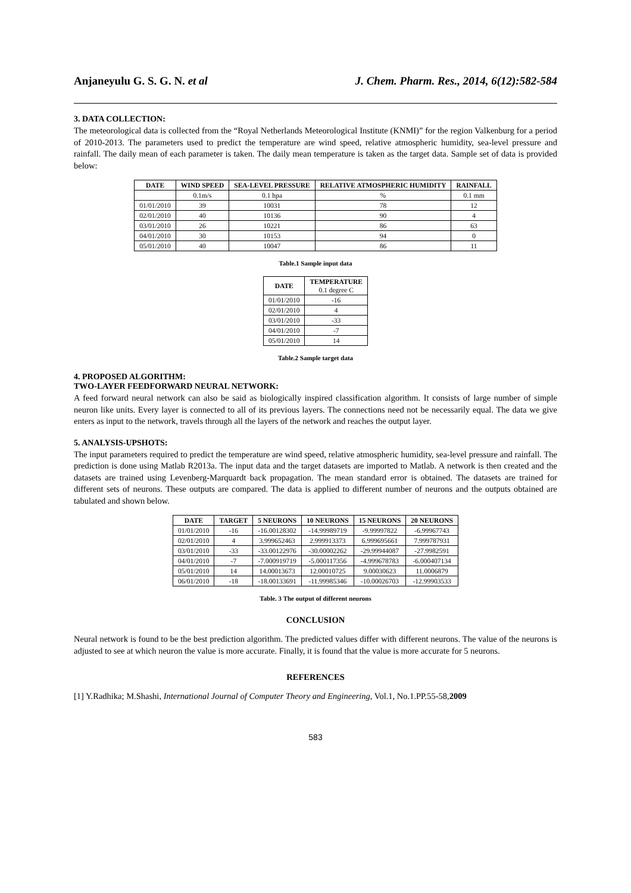Anjaneyulu G. S. G. N. et al J. Chem. Pharm. Res., 2014, 6(12):582-584
3. DATA COLLECTION:
The meteorological data is collected from the “Royal Netherlands Meteorological Institute (KNMI)” for the region Valkenburg for a period of 2010-2013. The parameters used to predict the temperature are wind speed, relative atmospheric humidity, sea-level pressure and rainfall. The daily mean of each parameter is taken. The daily mean temperature is taken as the target data. Sample set of data is provided below:
| DATE | WIND SPEED | SEA-LEVEL PRESSURE | RELATIVE ATMOSPHERIC HUMIDITY | RAINFALL |
| --- | --- | --- | --- | --- |
| | 0.1m/s | 0.1 hpa | % | 0.1 mm |
| 01/01/2010 | 39 | 10031 | 78 | 12 |
| 02/01/2010 | 40 | 10136 | 90 | 4 |
| 03/01/2010 | 26 | 10221 | 86 | 63 |
| 04/01/2010 | 30 | 10153 | 94 | 0 |
| 05/01/2010 | 40 | 10047 | 86 | 11 |
Table.1 Sample input data
| DATE | TEMPERATURE 0.1 degree C |
| --- | --- |
| 01/01/2010 | -16 |
| 02/01/2010 | 4 |
| 03/01/2010 | -33 |
| 04/01/2010 | -7 |
| 05/01/2010 | 14 |
Table.2 Sample target data
4. PROPOSED ALGORITHM:
TWO-LAYER FEEDFORWARD NEURAL NETWORK:
A feed forward neural network can also be said as biologically inspired classification algorithm. It consists of large number of simple neuron like units. Every layer is connected to all of its previous layers. The connections need not be necessarily equal. The data we give enters as input to the network, travels through all the layers of the network and reaches the output layer.
5. ANALYSIS-UPSHOTS:
The input parameters required to predict the temperature are wind speed, relative atmospheric humidity, sea-level pressure and rainfall. The prediction is done using Matlab R2013a. The input data and the target datasets are imported to Matlab. A network is then created and the datasets are trained using Levenberg-Marquardt back propagation. The mean standard error is obtained. The datasets are trained for different sets of neurons. These outputs are compared. The data is applied to different number of neurons and the outputs obtained are tabulated and shown below.
| DATE | TARGET | 5 NEURONS | 10 NEURONS | 15 NEURONS | 20 NEURONS |
| --- | --- | --- | --- | --- | --- |
| 01/01/2010 | -16 | -16.00128302 | -14.99989719 | -9.99997822 | -6.99967743 |
| 02/01/2010 | 4 | 3.999652463 | 2.999913373 | 6.999695661 | 7.999787931 |
| 03/01/2010 | -33 | -33.00122976 | -30.00002262 | -29.99944087 | -27.9982591 |
| 04/01/2010 | -7 | -7.000919719 | -5.000117356 | -4.999678783 | -6.000407134 |
| 05/01/2010 | 14 | 14.00013673 | 12.00010725 | 9.00030623 | 11.0006879 |
| 06/01/2010 | -18 | -18.00133691 | -11.99985346 | -10.00026703 | -12.99903533 |
Table. 3 The output of different neurons
CONCLUSION
Neural network is found to be the best prediction algorithm. The predicted values differ with different neurons. The value of the neurons is adjusted to see at which neuron the value is more accurate. Finally, it is found that the value is more accurate for 5 neurons.
REFERENCES
[1] Y.Radhika; M.Shashi, International Journal of Computer Theory and Engineering, Vol.1, No.1.PP.55-58,2009
583